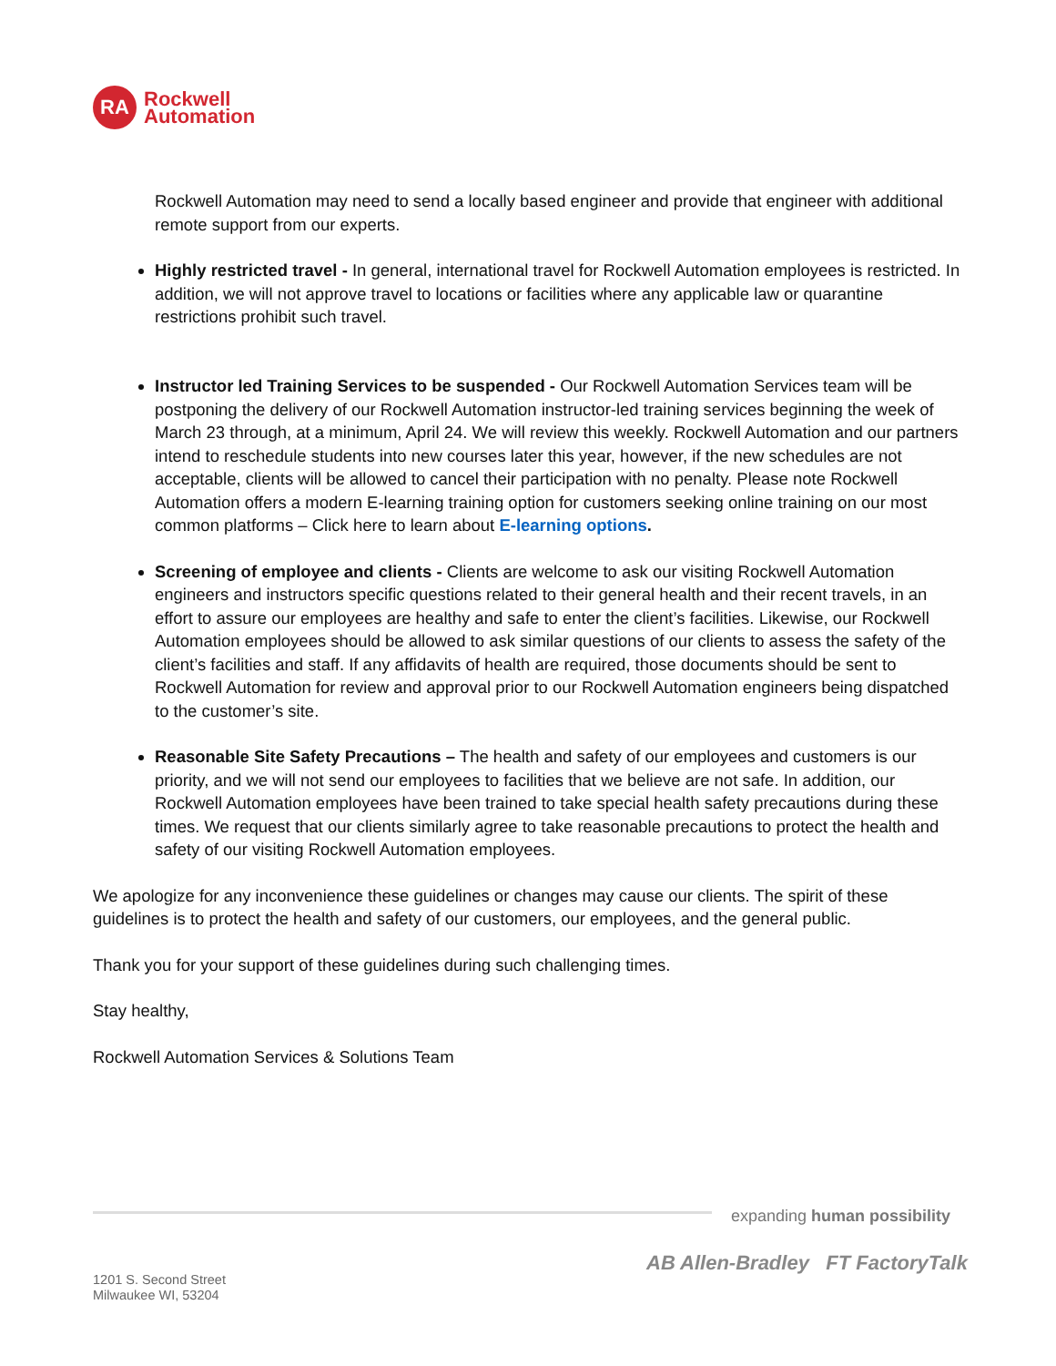RA
Rockwell
Automation
Rockwell Automation may need to send a locally based engineer and provide that engineer with additional remote support from our experts.
Highly restricted travel - In general, international travel for Rockwell Automation employees is restricted. In addition, we will not approve travel to locations or facilities where any applicable law or quarantine restrictions prohibit such travel.
Instructor led Training Services to be suspended - Our Rockwell Automation Services team will be postponing the delivery of our Rockwell Automation instructor-led training services beginning the week of March 23 through, at a minimum, April 24. We will review this weekly. Rockwell Automation and our partners intend to reschedule students into new courses later this year, however, if the new schedules are not acceptable, clients will be allowed to cancel their participation with no penalty. Please note Rockwell Automation offers a modern E-learning training option for customers seeking online training on our most common platforms – Click here to learn about E-learning options.
Screening of employee and clients - Clients are welcome to ask our visiting Rockwell Automation engineers and instructors specific questions related to their general health and their recent travels, in an effort to assure our employees are healthy and safe to enter the client’s facilities. Likewise, our Rockwell Automation employees should be allowed to ask similar questions of our clients to assess the safety of the client’s facilities and staff. If any affidavits of health are required, those documents should be sent to Rockwell Automation for review and approval prior to our Rockwell Automation engineers being dispatched to the customer’s site.
Reasonable Site Safety Precautions – The health and safety of our employees and customers is our priority, and we will not send our employees to facilities that we believe are not safe. In addition, our Rockwell Automation employees have been trained to take special health safety precautions during these times. We request that our clients similarly agree to take reasonable precautions to protect the health and safety of our visiting Rockwell Automation employees.
We apologize for any inconvenience these guidelines or changes may cause our clients. The spirit of these guidelines is to protect the health and safety of our customers, our employees, and the general public.
Thank you for your support of these guidelines during such challenging times.
Stay healthy,
Rockwell Automation Services & Solutions Team
expanding human possibility
AB Allen-Bradley FT FactoryTalk
1201 S. Second Street
Milwaukee WI, 53204